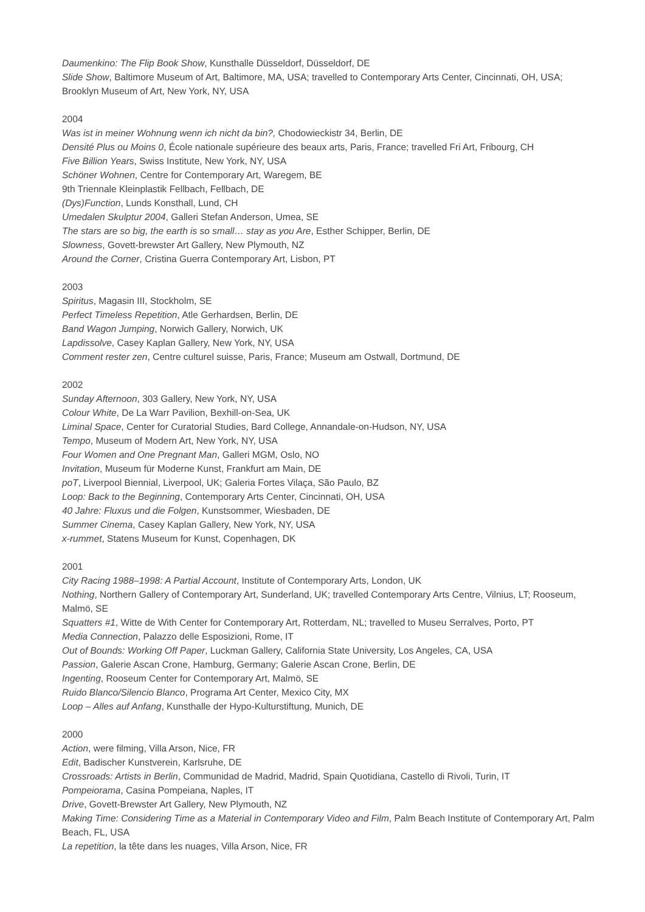Daumenkino: The Flip Book Show, Kunsthalle Düsseldorf, Düsseldorf, DE
Slide Show, Baltimore Museum of Art, Baltimore, MA, USA; travelled to Contemporary Arts Center, Cincinnati, OH, USA; Brooklyn Museum of Art, New York, NY, USA
2004
Was ist in meiner Wohnung wenn ich nicht da bin?, Chodowieckistr 34, Berlin, DE
Densité Plus ou Moins 0, École nationale supérieure des beaux arts, Paris, France; travelled Fri Art, Fribourg, CH
Five Billion Years, Swiss Institute, New York, NY, USA
Schöner Wohnen, Centre for Contemporary Art, Waregem, BE
9th Triennale Kleinplastik Fellbach, Fellbach, DE
(Dys)Function, Lunds Konsthall, Lund, CH
Umedalen Skulptur 2004, Galleri Stefan Anderson, Umea, SE
The stars are so big, the earth is so small… stay as you Are, Esther Schipper, Berlin, DE
Slowness, Govett-brewster Art Gallery, New Plymouth, NZ
Around the Corner, Cristina Guerra Contemporary Art, Lisbon, PT
2003
Spiritus, Magasin III, Stockholm, SE
Perfect Timeless Repetition, Atle Gerhardsen, Berlin, DE
Band Wagon Jumping, Norwich Gallery, Norwich, UK
Lapdissolve, Casey Kaplan Gallery, New York, NY, USA
Comment rester zen, Centre culturel suisse, Paris, France; Museum am Ostwall, Dortmund, DE
2002
Sunday Afternoon, 303 Gallery, New York, NY, USA
Colour White, De La Warr Pavilion, Bexhill-on-Sea, UK
Liminal Space, Center for Curatorial Studies, Bard College, Annandale-on-Hudson, NY, USA
Tempo, Museum of Modern Art, New York, NY, USA
Four Women and One Pregnant Man, Galleri MGM, Oslo, NO
Invitation, Museum für Moderne Kunst, Frankfurt am Main, DE
poT, Liverpool Biennial, Liverpool, UK; Galeria Fortes Vilaça, São Paulo, BZ
Loop: Back to the Beginning, Contemporary Arts Center, Cincinnati, OH, USA
40 Jahre: Fluxus und die Folgen, Kunstsommer, Wiesbaden, DE
Summer Cinema, Casey Kaplan Gallery, New York, NY, USA
x-rummet, Statens Museum for Kunst, Copenhagen, DK
2001
City Racing 1988–1998: A Partial Account, Institute of Contemporary Arts, London, UK
Nothing, Northern Gallery of Contemporary Art, Sunderland, UK; travelled Contemporary Arts Centre, Vilnius, LT; Rooseum, Malmö, SE
Squatters #1, Witte de With Center for Contemporary Art, Rotterdam, NL; travelled to Museu Serralves, Porto, PT
Media Connection, Palazzo delle Esposizioni, Rome, IT
Out of Bounds: Working Off Paper, Luckman Gallery, California State University, Los Angeles, CA, USA
Passion, Galerie Ascan Crone, Hamburg, Germany; Galerie Ascan Crone, Berlin, DE
Ingenting, Rooseum Center for Contemporary Art, Malmö, SE
Ruido Blanco/Silencio Blanco, Programa Art Center, Mexico City, MX
Loop – Alles auf Anfang, Kunsthalle der Hypo-Kulturstiftung, Munich, DE
2000
Action, were filming, Villa Arson, Nice, FR
Edit, Badischer Kunstverein, Karlsruhe, DE
Crossroads: Artists in Berlin, Communidad de Madrid, Madrid, Spain Quotidiana, Castello di Rivoli, Turin, IT
Pompeiorama, Casina Pompeiana, Naples, IT
Drive, Govett-Brewster Art Gallery, New Plymouth, NZ
Making Time: Considering Time as a Material in Contemporary Video and Film, Palm Beach Institute of Contemporary Art, Palm Beach, FL, USA
La repetition, la tête dans les nuages, Villa Arson, Nice, FR